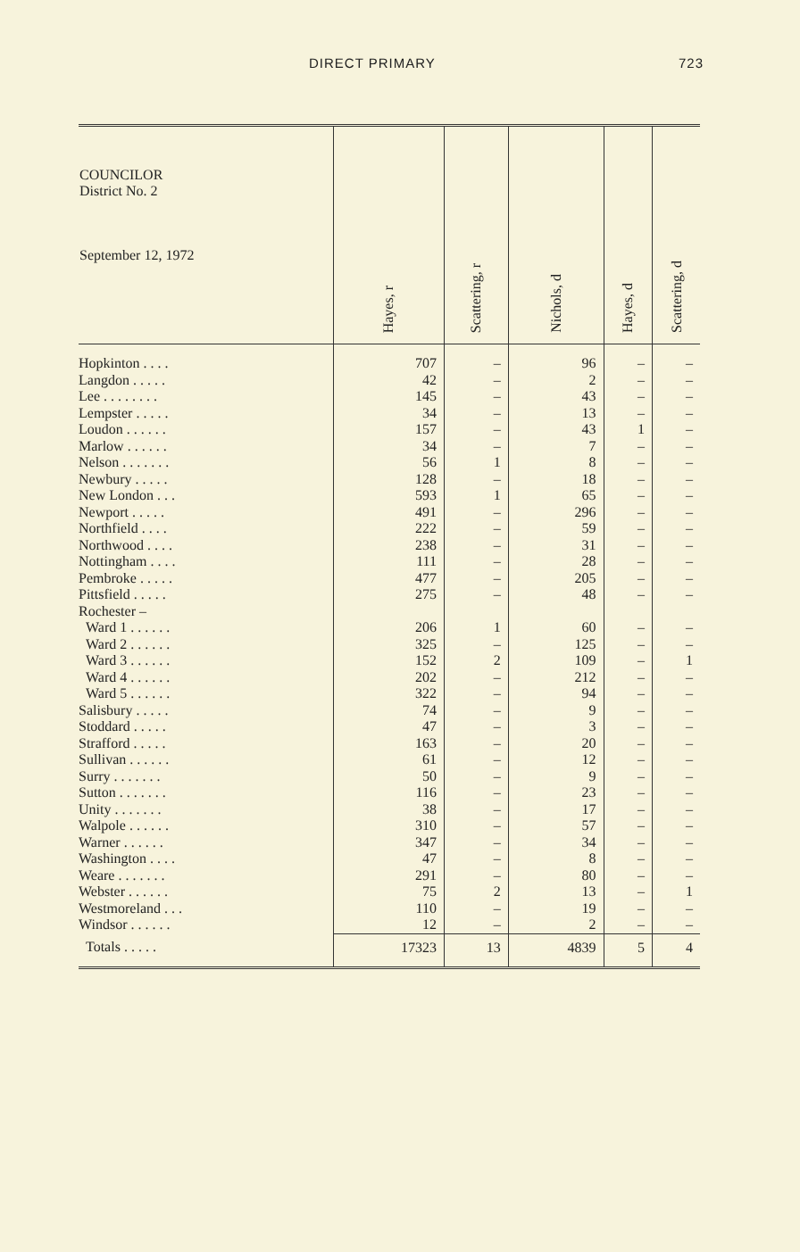DIRECT PRIMARY 723
| COUNCILOR District No. 2 September 12, 1972 | Hayes, r | Scattering, r | Nichols, d | Hayes, d | Scattering, d |
| --- | --- | --- | --- | --- | --- |
| Hopkinton . . . . | 707 | – | 96 | – | – |
| Langdon . . . . . | 42 | – | 2 | – | – |
| Lee . . . . . . . . | 145 | – | 43 | – | – |
| Lempster . . . . . | 34 | – | 13 | – | – |
| Loudon . . . . . . | 157 | – | 43 | 1 | – |
| Marlow . . . . . . | 34 | – | 7 | – | – |
| Nelson . . . . . . . | 56 | 1 | 8 | – | – |
| Newbury . . . . . | 128 | – | 18 | – | – |
| New London . . . | 593 | 1 | 65 | – | – |
| Newport . . . . . | 491 | – | 296 | – | – |
| Northfield . . . . | 222 | – | 59 | – | – |
| Northwood . . . . | 238 | – | 31 | – | – |
| Nottingham . . . . | 111 | – | 28 | – | – |
| Pembroke . . . . . | 477 | – | 205 | – | – |
| Pittsfield . . . . . | 275 | – | 48 | – | – |
| Rochester – | | | | | |
| Ward 1 . . . . . . | 206 | 1 | 60 | – | – |
| Ward 2 . . . . . . | 325 | – | 125 | – | – |
| Ward 3 . . . . . . | 152 | 2 | 109 | – | 1 |
| Ward 4 . . . . . . | 202 | – | 212 | – | – |
| Ward 5 . . . . . . | 322 | – | 94 | – | – |
| Salisbury . . . . . | 74 | – | 9 | – | – |
| Stoddard . . . . . | 47 | – | 3 | – | – |
| Strafford . . . . . | 163 | – | 20 | – | – |
| Sullivan . . . . . . | 61 | – | 12 | – | – |
| Surry . . . . . . . | 50 | – | 9 | – | – |
| Sutton . . . . . . . | 116 | – | 23 | – | – |
| Unity . . . . . . . | 38 | – | 17 | – | – |
| Walpole . . . . . . | 310 | – | 57 | – | – |
| Warner . . . . . . | 347 | – | 34 | – | – |
| Washington . . . . | 47 | – | 8 | – | – |
| Weare . . . . . . . | 291 | – | 80 | – | – |
| Webster . . . . . . | 75 | 2 | 13 | – | 1 |
| Westmoreland . . . | 110 | – | 19 | – | – |
| Windsor . . . . . . | 12 | – | 2 | – | – |
| Totals . . . . . | 17323 | 13 | 4839 | 5 | 4 |